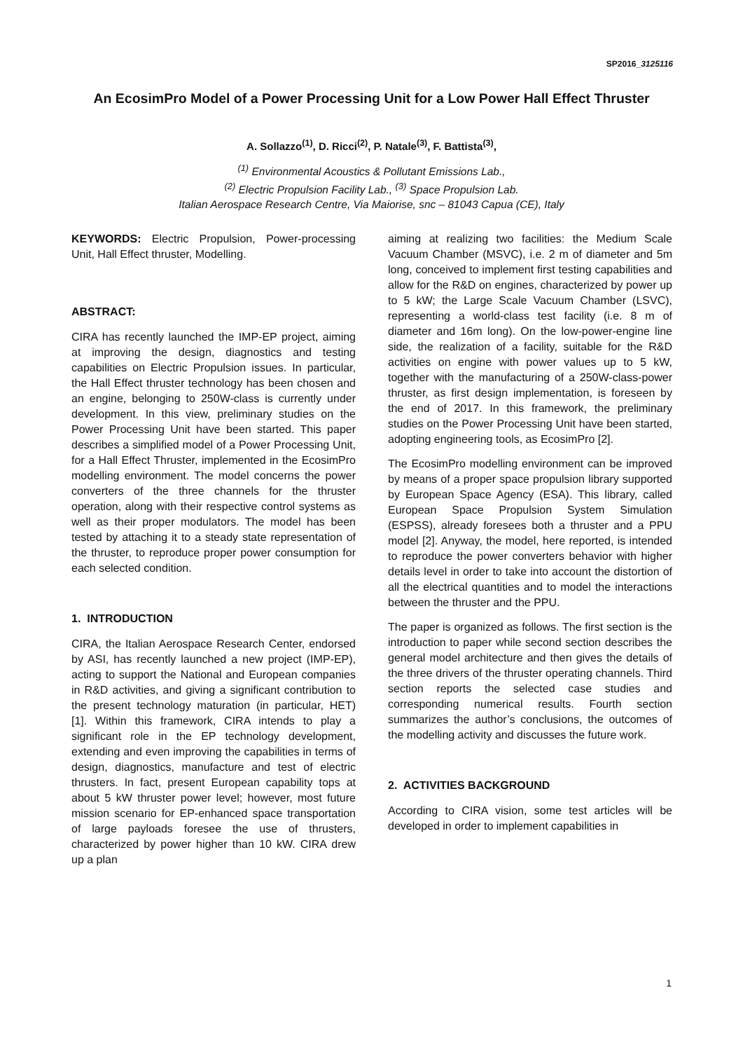SP2016_3125116
An EcosimPro Model of a Power Processing Unit for a Low Power Hall Effect Thruster
A. Sollazzo<sup>(1)</sup>, D. Ricci<sup>(2)</sup>, P. Natale<sup>(3)</sup>, F. Battista<sup>(3)</sup>,
<sup>(1)</sup> Environmental Acoustics & Pollutant Emissions Lab.,
<sup>(2)</sup> Electric Propulsion Facility Lab., <sup>(3)</sup> Space Propulsion Lab.
Italian Aerospace Research Centre, Via Maiorise, snc – 81043 Capua (CE), Italy
KEYWORDS: Electric Propulsion, Power-processing Unit, Hall Effect thruster, Modelling.
ABSTRACT:
CIRA has recently launched the IMP-EP project, aiming at improving the design, diagnostics and testing capabilities on Electric Propulsion issues. In particular, the Hall Effect thruster technology has been chosen and an engine, belonging to 250W-class is currently under development. In this view, preliminary studies on the Power Processing Unit have been started. This paper describes a simplified model of a Power Processing Unit, for a Hall Effect Thruster, implemented in the EcosimPro modelling environment. The model concerns the power converters of the three channels for the thruster operation, along with their respective control systems as well as their proper modulators. The model has been tested by attaching it to a steady state representation of the thruster, to reproduce proper power consumption for each selected condition.
1. INTRODUCTION
CIRA, the Italian Aerospace Research Center, endorsed by ASI, has recently launched a new project (IMP-EP), acting to support the National and European companies in R&D activities, and giving a significant contribution to the present technology maturation (in particular, HET) [1]. Within this framework, CIRA intends to play a significant role in the EP technology development, extending and even improving the capabilities in terms of design, diagnostics, manufacture and test of electric thrusters. In fact, present European capability tops at about 5 kW thruster power level; however, most future mission scenario for EP-enhanced space transportation of large payloads foresee the use of thrusters, characterized by power higher than 10 kW. CIRA drew up a plan
aiming at realizing two facilities: the Medium Scale Vacuum Chamber (MSVC), i.e. 2 m of diameter and 5m long, conceived to implement first testing capabilities and allow for the R&D on engines, characterized by power up to 5 kW; the Large Scale Vacuum Chamber (LSVC), representing a world-class test facility (i.e. 8 m of diameter and 16m long). On the low-power-engine line side, the realization of a facility, suitable for the R&D activities on engine with power values up to 5 kW, together with the manufacturing of a 250W-class-power thruster, as first design implementation, is foreseen by the end of 2017. In this framework, the preliminary studies on the Power Processing Unit have been started, adopting engineering tools, as EcosimPro [2].
The EcosimPro modelling environment can be improved by means of a proper space propulsion library supported by European Space Agency (ESA). This library, called European Space Propulsion System Simulation (ESPSS), already foresees both a thruster and a PPU model [2]. Anyway, the model, here reported, is intended to reproduce the power converters behavior with higher details level in order to take into account the distortion of all the electrical quantities and to model the interactions between the thruster and the PPU.
The paper is organized as follows. The first section is the introduction to paper while second section describes the general model architecture and then gives the details of the three drivers of the thruster operating channels. Third section reports the selected case studies and corresponding numerical results. Fourth section summarizes the author’s conclusions, the outcomes of the modelling activity and discusses the future work.
2. ACTIVITIES BACKGROUND
According to CIRA vision, some test articles will be developed in order to implement capabilities in
1